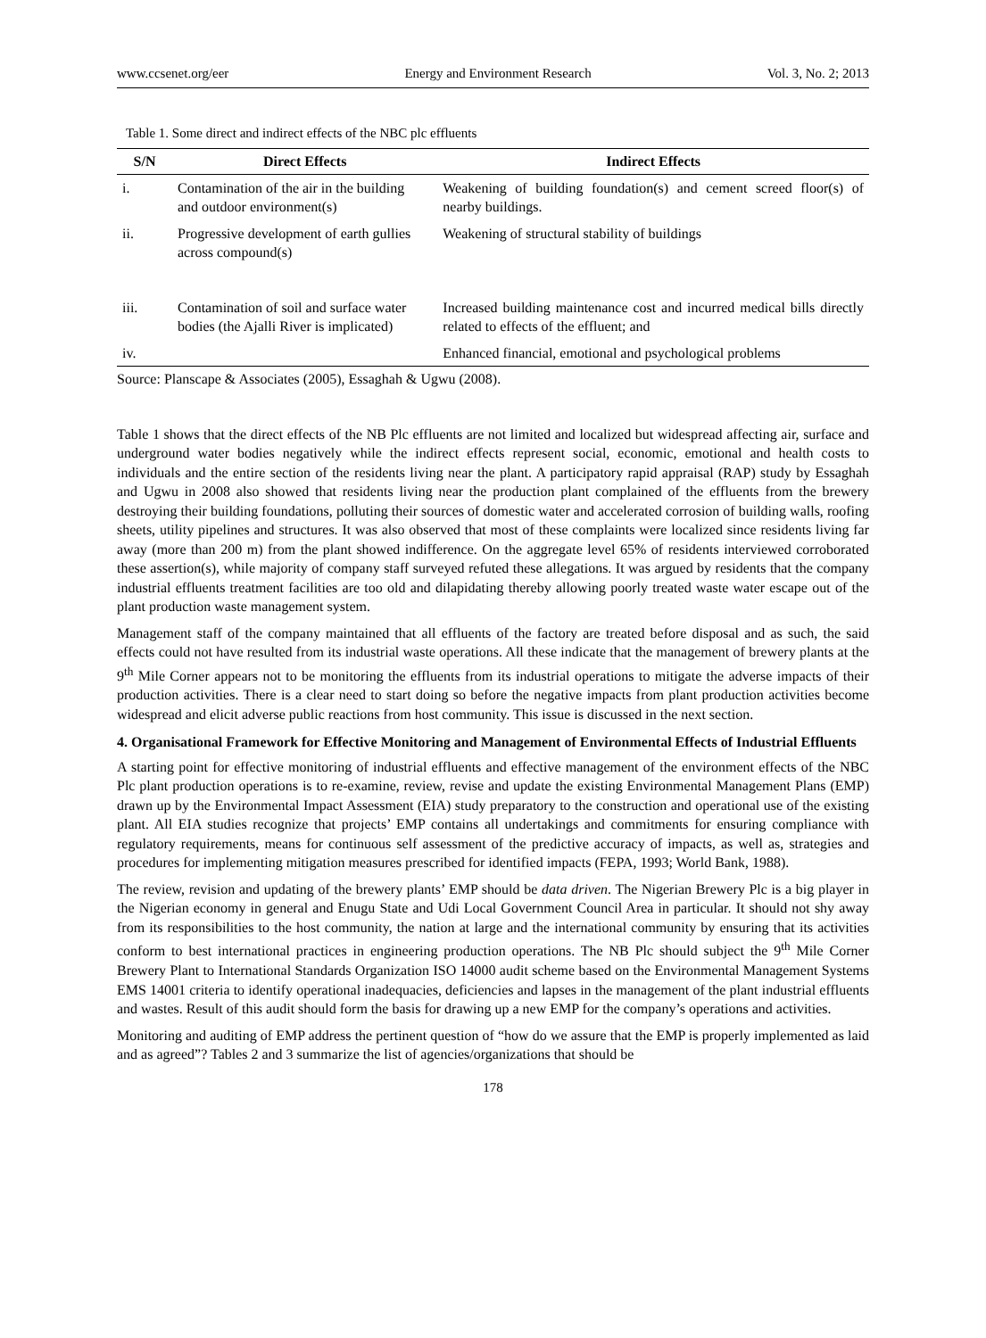www.ccsenet.org/eer Energy and Environment Research Vol. 3, No. 2; 2013
Table 1. Some direct and indirect effects of the NBC plc effluents
| S/N | Direct Effects | Indirect Effects |
| --- | --- | --- |
| i. | Contamination of the air in the building and outdoor environment(s) | Weakening of building foundation(s) and cement screed floor(s) of nearby buildings. |
| ii. | Progressive development of earth gullies across compound(s) | Weakening of structural stability of buildings |
| iii. | Contamination of soil and surface water bodies (the Ajalli River is implicated) | Increased building maintenance cost and incurred medical bills directly related to effects of the effluent; and |
| iv. | | Enhanced financial, emotional and psychological problems |
Source: Planscape & Associates (2005), Essaghah & Ugwu (2008).
Table 1 shows that the direct effects of the NB Plc effluents are not limited and localized but widespread affecting air, surface and underground water bodies negatively while the indirect effects represent social, economic, emotional and health costs to individuals and the entire section of the residents living near the plant. A participatory rapid appraisal (RAP) study by Essaghah and Ugwu in 2008 also showed that residents living near the production plant complained of the effluents from the brewery destroying their building foundations, polluting their sources of domestic water and accelerated corrosion of building walls, roofing sheets, utility pipelines and structures. It was also observed that most of these complaints were localized since residents living far away (more than 200 m) from the plant showed indifference. On the aggregate level 65% of residents interviewed corroborated these assertion(s), while majority of company staff surveyed refuted these allegations. It was argued by residents that the company industrial effluents treatment facilities are too old and dilapidating thereby allowing poorly treated waste water escape out of the plant production waste management system.
Management staff of the company maintained that all effluents of the factory are treated before disposal and as such, the said effects could not have resulted from its industrial waste operations. All these indicate that the management of brewery plants at the 9<sup>th</sup> Mile Corner appears not to be monitoring the effluents from its industrial operations to mitigate the adverse impacts of their production activities. There is a clear need to start doing so before the negative impacts from plant production activities become widespread and elicit adverse public reactions from host community. This issue is discussed in the next section.
4. Organisational Framework for Effective Monitoring and Management of Environmental Effects of Industrial Effluents
A starting point for effective monitoring of industrial effluents and effective management of the environment effects of the NBC Plc plant production operations is to re-examine, review, revise and update the existing Environmental Management Plans (EMP) drawn up by the Environmental Impact Assessment (EIA) study preparatory to the construction and operational use of the existing plant. All EIA studies recognize that projects’ EMP contains all undertakings and commitments for ensuring compliance with regulatory requirements, means for continuous self assessment of the predictive accuracy of impacts, as well as, strategies and procedures for implementing mitigation measures prescribed for identified impacts (FEPA, 1993; World Bank, 1988).
The review, revision and updating of the brewery plants’ EMP should be data driven. The Nigerian Brewery Plc is a big player in the Nigerian economy in general and Enugu State and Udi Local Government Council Area in particular. It should not shy away from its responsibilities to the host community, the nation at large and the international community by ensuring that its activities conform to best international practices in engineering production operations. The NB Plc should subject the 9<sup>th</sup> Mile Corner Brewery Plant to International Standards Organization ISO 14000 audit scheme based on the Environmental Management Systems EMS 14001 criteria to identify operational inadequacies, deficiencies and lapses in the management of the plant industrial effluents and wastes. Result of this audit should form the basis for drawing up a new EMP for the company’s operations and activities.
Monitoring and auditing of EMP address the pertinent question of “how do we assure that the EMP is properly implemented as laid and as agreed”? Tables 2 and 3 summarize the list of agencies/organizations that should be
178